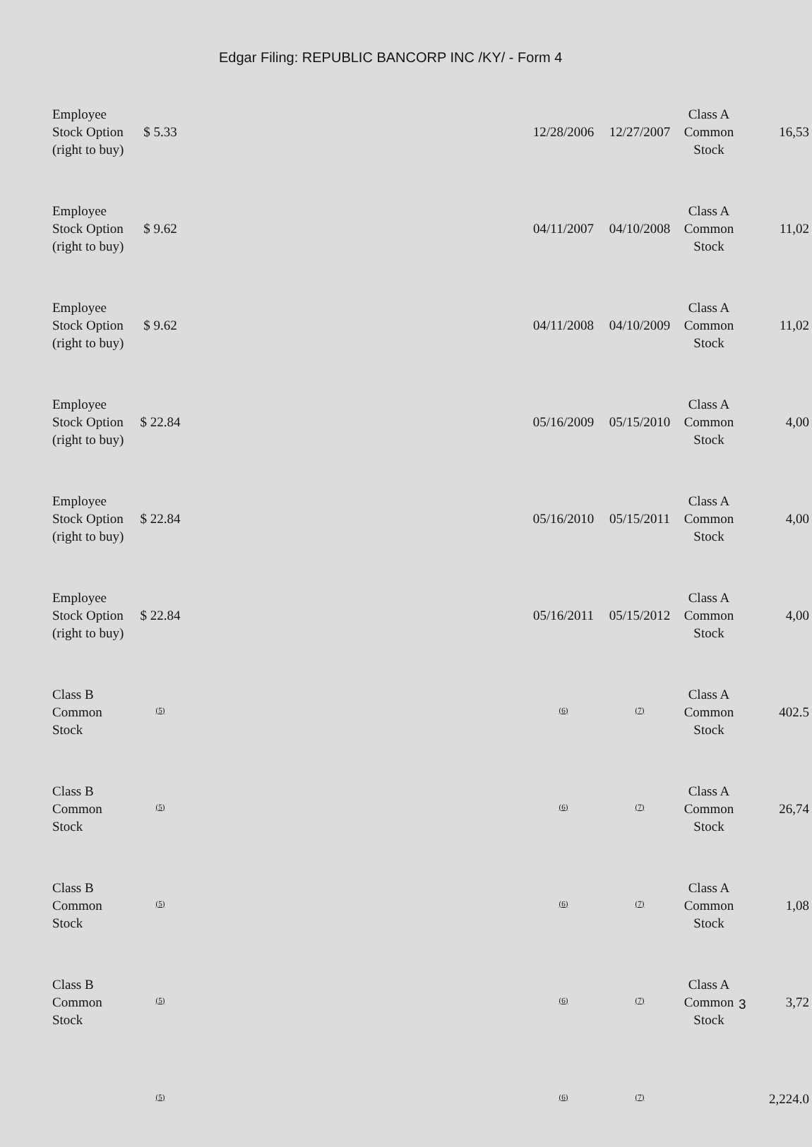Edgar Filing: REPUBLIC BANCORP INC /KY/ - Form 4
| Employee Stock Option (right to buy) | $ 5.33 | | 12/28/2006 | 12/27/2007 | Class A Common Stock | 16,53 |
| Employee Stock Option (right to buy) | $ 9.62 | | 04/11/2007 | 04/10/2008 | Class A Common Stock | 11,02 |
| Employee Stock Option (right to buy) | $ 9.62 | | 04/11/2008 | 04/10/2009 | Class A Common Stock | 11,02 |
| Employee Stock Option (right to buy) | $ 22.84 | | 05/16/2009 | 05/15/2010 | Class A Common Stock | 4,00 |
| Employee Stock Option (right to buy) | $ 22.84 | | 05/16/2010 | 05/15/2011 | Class A Common Stock | 4,00 |
| Employee Stock Option (right to buy) | $ 22.84 | | 05/16/2011 | 05/15/2012 | Class A Common Stock | 4,00 |
| Class B Common Stock | <sup>(5)</sup> | | <sup>(6)</sup> | <sup>(7)</sup> | Class A Common Stock | 402.5 |
| Class B Common Stock | <sup>(5)</sup> | | <sup>(6)</sup> | <sup>(7)</sup> | Class A Common Stock | 26,74 |
| Class B Common Stock | <sup>(5)</sup> | | <sup>(6)</sup> | <sup>(7)</sup> | Class A Common Stock | 1,08 |
| Class B Common Stock | <sup>(5)</sup> | | <sup>(6)</sup> | <sup>(7)</sup> | Class A Common Stock | 3,72 |
| | <sup>(5)</sup> | | <sup>(6)</sup> | <sup>(7)</sup> | | 2,224.0 |
3